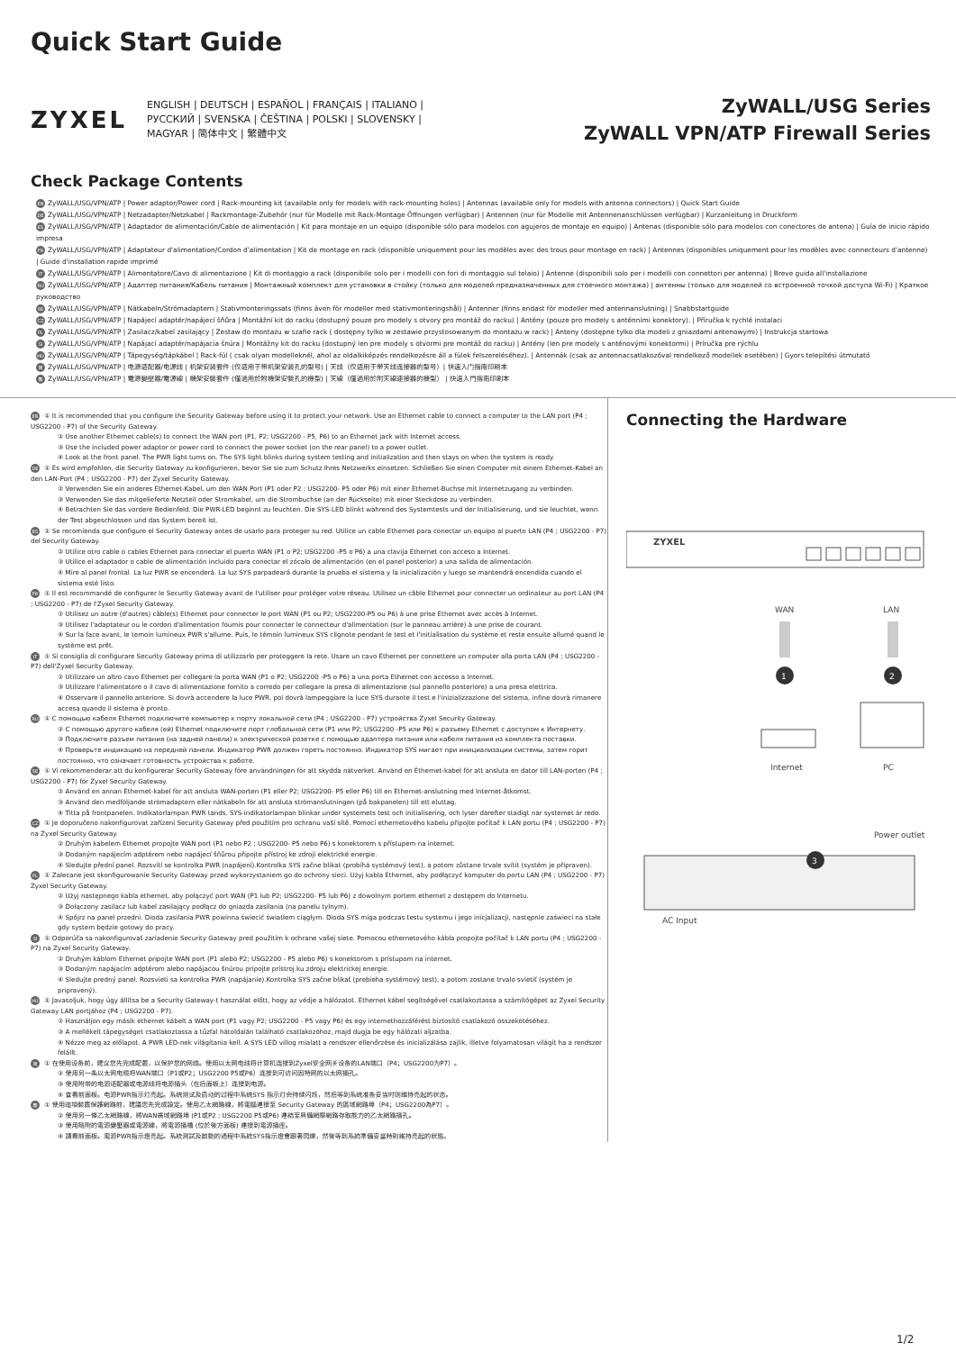Quick Start Guide
ZYXEL
ENGLISH | DEUTSCH | ESPAÑOL | FRANÇAIS | ITALIANO |
РУССКИЙ | SVENSKA | ČEŠTINA | POLSKI | SLOVENSKY |
MAGYAR | 简体中文 | 繁體中文
ZyWALL/USG Series
ZyWALL VPN/ATP Firewall Series
Check Package Contents
EN ZyWALL/USG/VPN/ATP | Power adaptor/Power cord | Rack-mounting kit (available only for models with rack-mounting holes) | Antennas (available only for models with antenna connectors) | Quick Start Guide
DE ZyWALL/USG/VPN/ATP | Netzadapter/Netzkabel | Rackmontage-Zubehör (nur für Modelle mit Rack-Montage Öffnungen verfügbar) | Antennen (nur für Modelle mit Antennenanschlüssen verfügbar) | Kurzanleitung in Druckform
ES ZyWALL/USG/VPN/ATP | Adaptador de alimentación/Cable de alimentación | Kit para montaje en un equipo (disponible sólo para modelos con agujeros de montaje en equipo) | Antenas (disponible sólo para modelos con conectores de antena) | Guía de inicio rápido impresa
FR ZyWALL/USG/VPN/ATP | Adaptateur d'alimentation/Cordon d'alimentation | Kit de montage en rack (disponible uniquement pour les modèles avec des trous pour montage en rack) | Antennes (disponibles uniquement pour les modèles avec connecteurs d'antenne) | Guide d'installation rapide imprimé
IT ZyWALL/USG/VPN/ATP | Alimentatore/Cavo di alimentazione | Kit di montaggio a rack (disponibile solo per i modelli con fori di montaggio sul telaio) | Antenne (disponibili solo per i modelli con connettori per antenna) | Breve guida all'installazione
RU ZyWALL/USG/VPN/ATP | Адаптер питания/Кабель питания | Монтажный комплект для установки в стойку (только для моделей предназначенных для стоечного монтажа) | антенны (только для моделей со встроенной точкой доступа Wi-Fi) | Краткое руководство
SE ZyWALL/USG/VPN/ATP | Nätkabeln/Strömadaptern | Stativmonteringssats (finns även för modeller med stativmonteringshål) | Antenner (finns endast för modeller med antennanslutning) | Snabbstartguide
CZ ZyWALL/USG/VPN/ATP | Napájecí adaptér/napájecí šňůra | Montážní kit do racku (dostupný pouze pro modely s otvory pro montáž do racku) | Antény (pouze pro modely s anténními konektory). | Příručka k rychlé instalaci
PL ZyWALL/USG/VPN/ATP | Zasilacz/kabel zasilający | Zestaw do montażu w szafie rack ( dostępny tylko w zestawie przystosowanym do montażu w rack) | Anteny (dostępne tylko dla modeli z gniazdami antenowymi) | Instrukcja startowa
SI ZyWALL/USG/VPN/ATP | Napájací adaptér/napájacia šnúra | Montážny kit do racku (dostupný len pre modely s otvormi pre montáž do racku) | Antény (len pre modely s anténovými konektormi) | Príručka pre rýchlu
HU ZyWALL/USG/VPN/ATP | Tápegység/tápkábel | Rack-fül ( csak olyan modelleknél, ahol az oldalkiképzés rendelkezésre áll a fülek felszereléséhez). | Antennák (csak az antennacsatlakozóval rendelkező modellek esetében) | Gyors telepítési útmutató
简 ZyWALL/USG/VPN/ATP | 电源适配器/电源线 | 机架安装套件 (仅适用于带机架安装孔的型号) | 天线（仅适用于带天线连接器的型号）| 快速入门指南印刷本
繁 ZyWALL/USG/VPN/ATP | 電源變壓器/電源線 | 機架安裝套件 (僅適用於附機架安裝孔的機型) | 天線（僅適用於附天線連接器的機型） | 快速入門指南印刷本
EN ① It is recommended that you configure the Security Gateway before using it to protect your network. Use an Ethernet cable to connect a computer to the LAN port (P4 ; USG2200 - P7) of the Security Gateway.
② Use another Ethernet cable(s) to connect the WAN port (P1, P2; USG2200 - P5, P6) to an Ethernet jack with Internet access.
③ Use the included power adaptor or power cord to connect the power socket (on the rear panel) to a power outlet.
④ Look at the front panel. The PWR light turns on. The SYS light blinks during system testing and initialization and then stays on when the system is ready.
DE ① Es wird empfohlen, die Security Gateway zu konfigurieren, bevor Sie sie zum Schutz Ihres Netzwerks einsetzen. Schließen Sie einen Computer mit einem Ethernet-Kabel an den LAN-Port (P4 ; USG2200 - P7) der Zyxel Security Gateway.
② Verwenden Sie ein anderes Ethernet-Kabel, um den WAN Port (P1 oder P2 ; USG2200- P5 oder P6) mit einer Ethernet-Buchse mit Internetzugang zu verbinden.
③ Verwenden Sie das mitgelieferte Netzteil oder Stromkabel, um die Strombuchse (an der Rückseite) mit einer Steckdose zu verbinden.
④ Betrachten Sie das vordere Bedienfeld. Die PWR-LED beginnt zu leuchten. Die SYS-LED blinkt während des Systemtests und der Initialisierung, und sie leuchtet, wenn der Test abgeschlossen und das System bereit ist.
ES ① Se recomienda que configure el Security Gateway antes de usarlo para proteger su red. Utilice un cable Ethernet para conectar un equipo al puerto LAN (P4 ; USG2200 - P7) del Security Gateway.
② Utilice otro cable o cables Ethernet para conectar el puerto WAN (P1 o P2; USG2200 -P5 o P6) a una clavija Ethernet con acceso a Internet.
③ Utilice el adaptador o cable de alimentación incluido para conectar el zócalo de alimentación (en el panel posterior) a una salida de alimentación.
④ Mire al panel frontal. La luz PWR se encenderá. La luz SYS parpadeará durante la prueba el sistema y la inicialización y luego se mantendrá encendida cuando el sistema esté listo.
FR ① Il est recommandé de configurer le Security Gateway avant de l'utiliser pour protéger votre réseau. Utilisez un câble Ethernet pour connecter un ordinateur au port LAN (P4 ; USG2200 - P7) de l'Zyxel Security Gateway.
② Utilisez un autre (d'autres) câble(s) Ethernet pour connecter le port WAN (P1 ou P2; USG2200-P5 ou P6) à une prise Ethernet avec accès à Internet.
③ Utilisez l'adaptateur ou le cordon d'alimentation fournis pour connecter le connecteur d'alimentation (sur le panneau arrière) à une prise de courant.
④ Sur la face avant, le temoin lumineux PWR s'allume. Puis, le témoin lumineux SYS clignote pendant le test et l'initialisation du système et reste ensuite allumé quand le système est prêt.
IT ① Si consiglia di configurare Security Gateway prima di utilizzarlo per proteggere la rete. Usare un cavo Ethernet per connettere un computer alla porta LAN (P4 ; USG2200 - P7) dell'Zyxel Security Gateway.
② Utilizzare un altro cavo Ethernet per collegare la porta WAN (P1 o P2; USG2200 -P5 o P6) a una porta Ethernet con accesso a Internet.
③ Utilizzare l'alimentatore o il cavo di alimentazione fornito a corredo per collegare la presa di alimentazione (sul pannello posteriore) a una presa elettrica.
④ Osservare il pannello anteriore. Si dovrà accendere la luce PWR, poi dovrà lampeggiare la luce SYS durante il test e l'inizializzazione del sistema, infine dovrà rimanere accesa quando il sistema è pronto.
RU ① С помощью кабеля Ethernet подключите компьютер к порту локальной сети (P4 ; USG2200 - P7) устройства Zyxel Security Gateway.
② С помощью другого кабеля (ей) Ethernet подключите порт глобальной сети (P1 или P2; USG2200 -P5 или P6) к разъему Ethernet с доступом к Интернету.
③ Подключите разъем питания (на задней панели) к электрической розетке с помощью адаптера питания или кабеля питания из комплекта поставки.
④ Проверьте индикацию на передней панели. Индикатор PWR должен гореть постоянно. Индикатор SYS мигает при инициализации системы, затем горит постоянно, что означает готовность устройства к работе.
SE ① Vi rekommenderar att du konfigurerar Security Gateway före användningen för att skydda nätverket. Använd en Ethernet-kabel för att ansluta en dator till LAN-porten (P4 ; USG2200 - P7) för Zyxel Security Gateway.
② Använd en annan Ethernet-kabel för att ansluta WAN-porten (P1 eller P2; USG2200- P5 eller P6) till en Ethernet-anslutning med Internet-åtkomst.
③ Använd den medföljande strömadaptern eller nätkabeln för att ansluta strömanslutningen (på bakpanelen) till ett eluttag.
④ Titta på frontpanelen. Indikatorlampan PWR tänds. SYS-indikatorlampan blinkar under systemets test och initialisering, och lyser därefter stadigt när systemet är redo.
CZ ① Je doporučeno nakonfigurovat zařízení Security Gateway před použitím pro ochranu vaší sítě. Pomocí ethernetového kabelu připojte počítač k LAN portu (P4 ; USG2200 - P7) na Zyxel Security Gateway.
② Druhým kabelem Ethernet propojte WAN port (P1 nebo P2 ; USG2200- P5 nebo P6) s konektorem s přístupem na internet.
③ Dodaným napájecím adptérem nebo napájecí šňůrou připojte přístroj ke zdroji elektrické energie.
④ Sledujte přední panel. Rozsvítí se kontrolka PWR (napájení).Kontrolka SYS začne blikat (probíhá systémový test), a potom zůstane trvale svítit (systém je připraven).
PL ① Zalecane jest skonfigurowanie Security Gateway przed wykorzystaniem go do ochrony sieci. Użyj kabla Ethernet, aby podłączyć komputer do portu LAN (P4 ; USG2200 - P7) Zyxel Security Gateway.
② Użyj następnego kabla ethernet, aby połączyć port WAN (P1 lub P2; USG2200- P5 lub P6) z dowolnym portem ethernet z dostępem do Internetu.
③ Dołączony zasilacz lub kabel zasilający podłącz do gniazda zasilania (na panelu tylnym).
④ Spójrz na panel przedni. Dioda zasilania PWR powinna świecić światłem ciągłym. Dioda SYS miga podczas testu systemu i jego inicjalizacji, następnie zaświeci na stałe gdy system będzie gotowy do pracy.
SI ① Odporúča sa nakonfigurovať zariadenie Security Gateway pred použitím k ochrane vašej siete. Pomocou ethernetového kábla propojte počítač k LAN portu (P4 ; USG2200 - P7) na Zyxel Security Gateway.
② Druhým káblom Ethernet pripojte WAN port (P1 alebo P2; USG2200 - P5 alebo P6) s konektorom s prístupom na internet.
③ Dodaným napájacím adptérom alebo napájacou šnúrou pripojte prístroj ku zdroju elektrickej energie.
④ Sledujte predný panel. Rozsvieti sa kontrolka PWR (napájanie).Kontrolka SYS začne blikať (prebieha systémový test), a potom zostane trvalo svietiť (systém je pripravený).
HU ① Javasoljuk, hogy úgy állítsa be a Security Gateway-t használat előtt, hogy az védje a hálózatot. Ethernet kábel segítségével csatlakoztassa a számítógépet az Zyxel Security Gateway LAN portjához (P4 ; USG2200 - P7).
② Használjon egy másik ethernet kábelt a WAN port (P1 vagy P2; USG2200 - P5 vagy P6) és egy internethozzáférést biztosító csatlakozó összekötéséhez.
③ A mellékelt tápegységet csatlakoztassa a tűzfal hátoldalán található csatlakozóhoz, majd dugja be egy hálózati aljzatba.
④ Nézze meg az előlapot. A PWR LED-nek világítania kell. A SYS LED villog mialatt a rendszer ellenőrzése és inicializálása zajlik, illetve folyamatosan világít ha a rendszer felállt.
简 ① 在使用设备前，建议您先完成配置，以保护您的网络。使用以太网电线将计算机连接到Zyxel安全网关设备的LAN端口（P4；USG2200为P7）。
② 使用另一条以太网电缆将WAN端口（P1或P2；USG2200 P5或P6）连接到可访问因特网的以太网插孔。
③ 使用附带的电源适配器或电源线将电源插头（在后面板上）连接到电源。
④ 查看前面板。电源PWR指示灯亮起。系统测试及启动的过程中系统SYS 指示灯会持续闪烁，然后等到系统准备妥当时则维持亮起的状态。
繁 ① 使用這項裝置保護網路前，建議您先完成設定。使用乙太網路線，將電腦連接至 Security Gateway 的區域網路埠（P4；USG2200為P7）。
② 使用另一條乙太網路線，將WAN廣域網路埠 (P1或P2 ; USG2200 P5或P6) 連結至具備網際網路存取能力的乙太網路插孔。
③ 使用隨附的電源變壓器或電源線，將電源插槽 (位於後方面板) 連接到電源插座。
④ 請看前面板。電源PWR指示燈亮起。系統測試及啟動的過程中系統SYS指示燈會跟著閃爍，然後等到系統準備妥當時則維持亮起的狀態。
Connecting the Hardware
ZYXEL
WAN
LAN
1
2
Internet
PC
Power outlet
AC Input
3
1/2